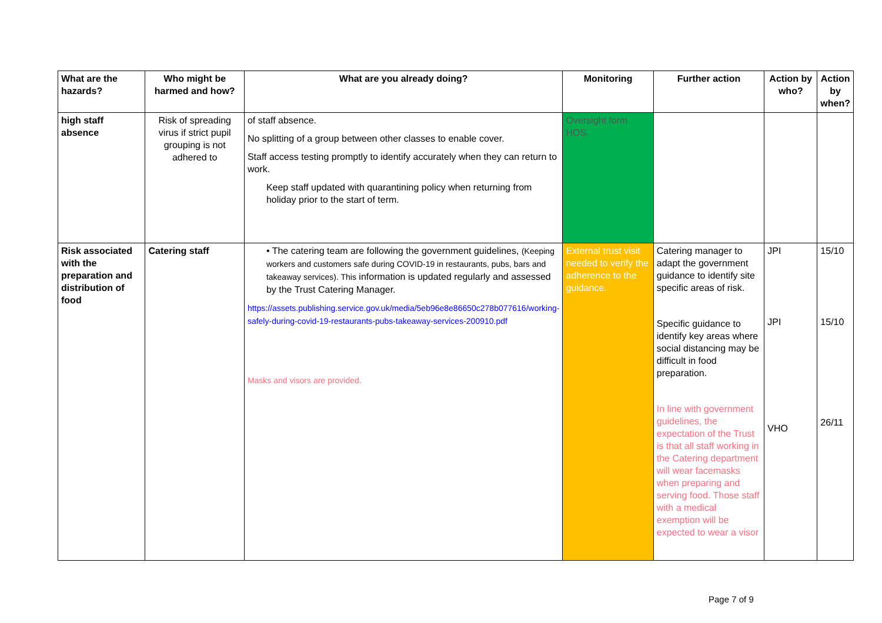| What are the hazards? | Who might be harmed and how? | What are you already doing? | Monitoring | Further action | Action by who? | Action by when? |
| --- | --- | --- | --- | --- | --- | --- |
| high staff absence | Risk of spreading virus if strict pupil grouping is not adhered to | of staff absence. No splitting of a group between other classes to enable cover. Staff access testing promptly to identify accurately when they can return to work. Keep staff updated with quarantining policy when returning from holiday prior to the start of term. | Oversight form HOS. | | | |
| Risk associated with the preparation and distribution of food | Catering staff | • The catering team are following the government guidelines, (Keeping workers and customers safe during COVID-19 in restaurants, pubs, bars and takeaway services). This information is updated regularly and assessed by the Trust Catering Manager. https://assets.publishing.service.gov.uk/media/5eb96e8e86650c278b077616/working-safely-during-covid-19-restaurants-pubs-takeaway-services-200910.pdf Masks and visors are provided. | External trust visit needed to verify the adherence to the guidance. | Catering manager to adapt the government guidance to identify site specific areas of risk. Specific guidance to identify key areas where social distancing may be difficult in food preparation. In line with government guidelines, the expectation of the Trust is that all staff working in the Catering department will wear facemasks when preparing and serving food. Those staff with a medical exemption will be expected to wear a visor | JPI JPI VHO | 15/10 15/10 26/11 |
Page 7 of 9